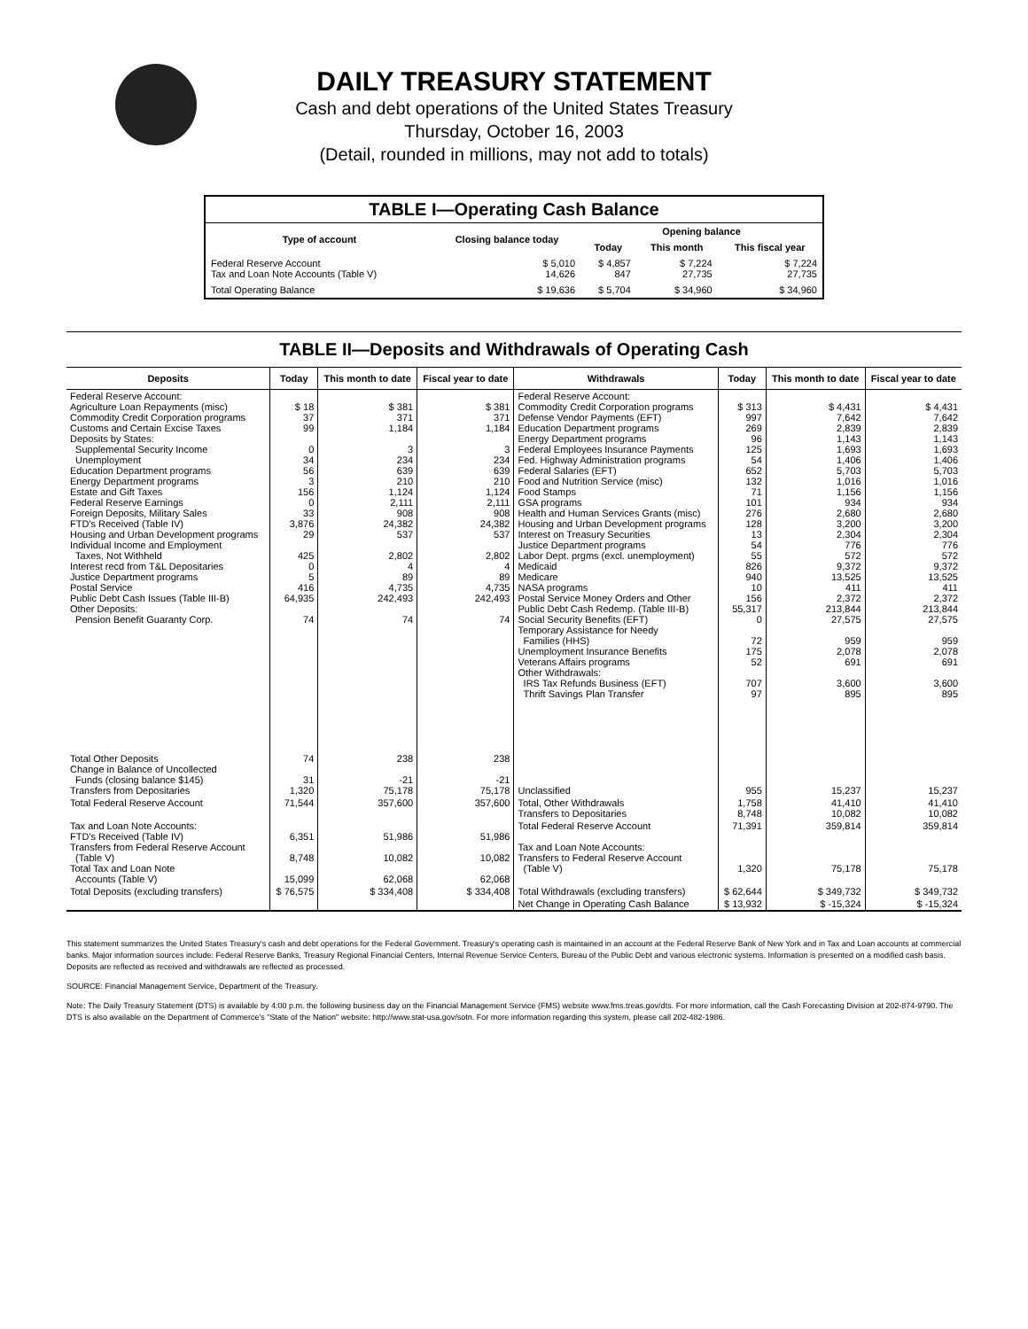DAILY TREASURY STATEMENT
Cash and debt operations of the United States Treasury
Thursday, October 16, 2003
(Detail, rounded in millions, may not add to totals)
| TABLE I—Operating Cash Balance | | | | |
| Type of account | Closing balance today | Opening balance | | |
| | | Today | This month | This fiscal year |
| Federal Reserve Account Tax and Loan Note Accounts (Table V) | $ 5,010 14,626 | $ 4,857 847 | $ 7,224 27,735 | $ 7,224 27,735 |
| Total Operating Balance | $ 19,636 | $ 5,704 | $ 34,960 | $ 34,960 |
TABLE II—Deposits and Withdrawals of Operating Cash
| Deposits | Today | This month to date | Fiscal year to date | Withdrawals | Today | This month to date | Fiscal year to date |
| --- | --- | --- | --- | --- | --- | --- | --- |
| Federal Reserve Account: Agriculture Loan Repayments (misc) Commodity Credit Corporation programs Customs and Certain Excise Taxes Deposits by States: Supplemental Security Income Unemployment Education Department programs Energy Department programs Estate and Gift Taxes Federal Reserve Earnings Foreign Deposits, Military Sales FTD's Received (Table IV) Housing and Urban Development programs Individual Income and Employment Taxes, Not Withheld Interest recd from T&L Depositaries Justice Department programs Postal Service Public Debt Cash Issues (Table III-B) Other Deposits: Pension Benefit Guaranty Corp. | $ 18 37 99 0 34 56 3 156 0 33 3,876 29 425 0 5 416 64,935 74 | $ 381 371 1,184 3 234 639 210 1,124 2,111 908 24,382 537 2,802 4 89 4,735 242,493 74 | $ 381 371 1,184 3 234 639 210 1,124 2,111 908 24,382 537 2,802 4 89 4,735 242,493 74 | Federal Reserve Account: Commodity Credit Corporation programs Defense Vendor Payments (EFT) Education Department programs Energy Department programs Federal Employees Insurance Payments Fed. Highway Administration programs Federal Salaries (EFT) Food and Nutrition Service (misc) Food Stamps GSA programs Health and Human Services Grants (misc) Housing and Urban Development programs Interest on Treasury Securities Justice Department programs Labor Dept. prgms (excl. unemployment) Medicaid Medicare NASA programs Postal Service Money Orders and Other Public Debt Cash Redemp. (Table III-B) Social Security Benefits (EFT) Temporary Assistance for Needy Families (HHS) Unemployment Insurance Benefits Veterans Affairs programs Other Withdrawals: IRS Tax Refunds Business (EFT) Thrift Savings Plan Transfer | $ 313 997 269 96 125 54 652 132 71 101 276 128 13 54 55 826 940 10 156 55,317 0 72 175 52 707 97 | $ 4,431 7,642 2,839 1,143 1,693 1,406 5,703 1,016 1,156 934 2,680 3,200 2,304 776 572 9,372 13,525 411 2,372 213,844 27,575 959 2,078 691 3,600 895 | $ 4,431 7,642 2,839 1,143 1,693 1,406 5,703 1,016 1,156 934 2,680 3,200 2,304 776 572 9,372 13,525 411 2,372 213,844 27,575 959 2,078 691 3,600 895 |
| Total Other Deposits Change in Balance of Uncollected Funds (closing balance $145) Transfers from Depositaries | 74 31 1,320 | 238 -21 75,178 | 238 -21 75,178 | Unclassified | 955 | 15,237 | 15,237 |
| Total Federal Reserve Account | 71,544 | 357,600 | 357,600 | Total, Other Withdrawals Transfers to Depositaries | 1,758 8,748 | 41,410 10,082 | 41,410 10,082 |
| Tax and Loan Note Accounts: FTD's Received (Table IV) Transfers from Federal Reserve Account (Table V) Total Tax and Loan Note Accounts (Table V) | 6,351 8,748 15,099 | 51,986 10,082 62,068 | 51,986 10,082 62,068 | Total Federal Reserve Account Tax and Loan Note Accounts: Transfers to Federal Reserve Account (Table V) | 71,391 1,320 | 359,814 75,178 | 359,814 75,178 |
| Total Deposits (excluding transfers) | $ 76,575 | $ 334,408 | $ 334,408 | Total Withdrawals (excluding transfers) | $ 62,644 | $ 349,732 | $ 349,732 |
| | | | | Net Change in Operating Cash Balance | $ 13,932 | $ -15,324 | $ -15,324 |
This statement summarizes the United States Treasury's cash and debt operations for the Federal Government. Treasury's operating cash is maintained in an account at the Federal Reserve Bank of New York and in Tax and Loan accounts at commercial banks. Major information sources include: Federal Reserve Banks, Treasury Regional Financial Centers, Internal Revenue Service Centers, Bureau of the Public Debt and various electronic systems. Information is presented on a modified cash basis. Deposits are reflected as received and withdrawals are reflected as processed.
SOURCE: Financial Management Service, Department of the Treasury.
Note: The Daily Treasury Statement (DTS) is available by 4:00 p.m. the following business day on the Financial Management Service (FMS) website www.fms.treas.gov/dts. For more information, call the Cash Forecasting Division at 202-874-9790. The DTS is also available on the Department of Commerce's "State of the Nation" website: http://www.stat-usa.gov/sotn. For more information regarding this system, please call 202-482-1986.